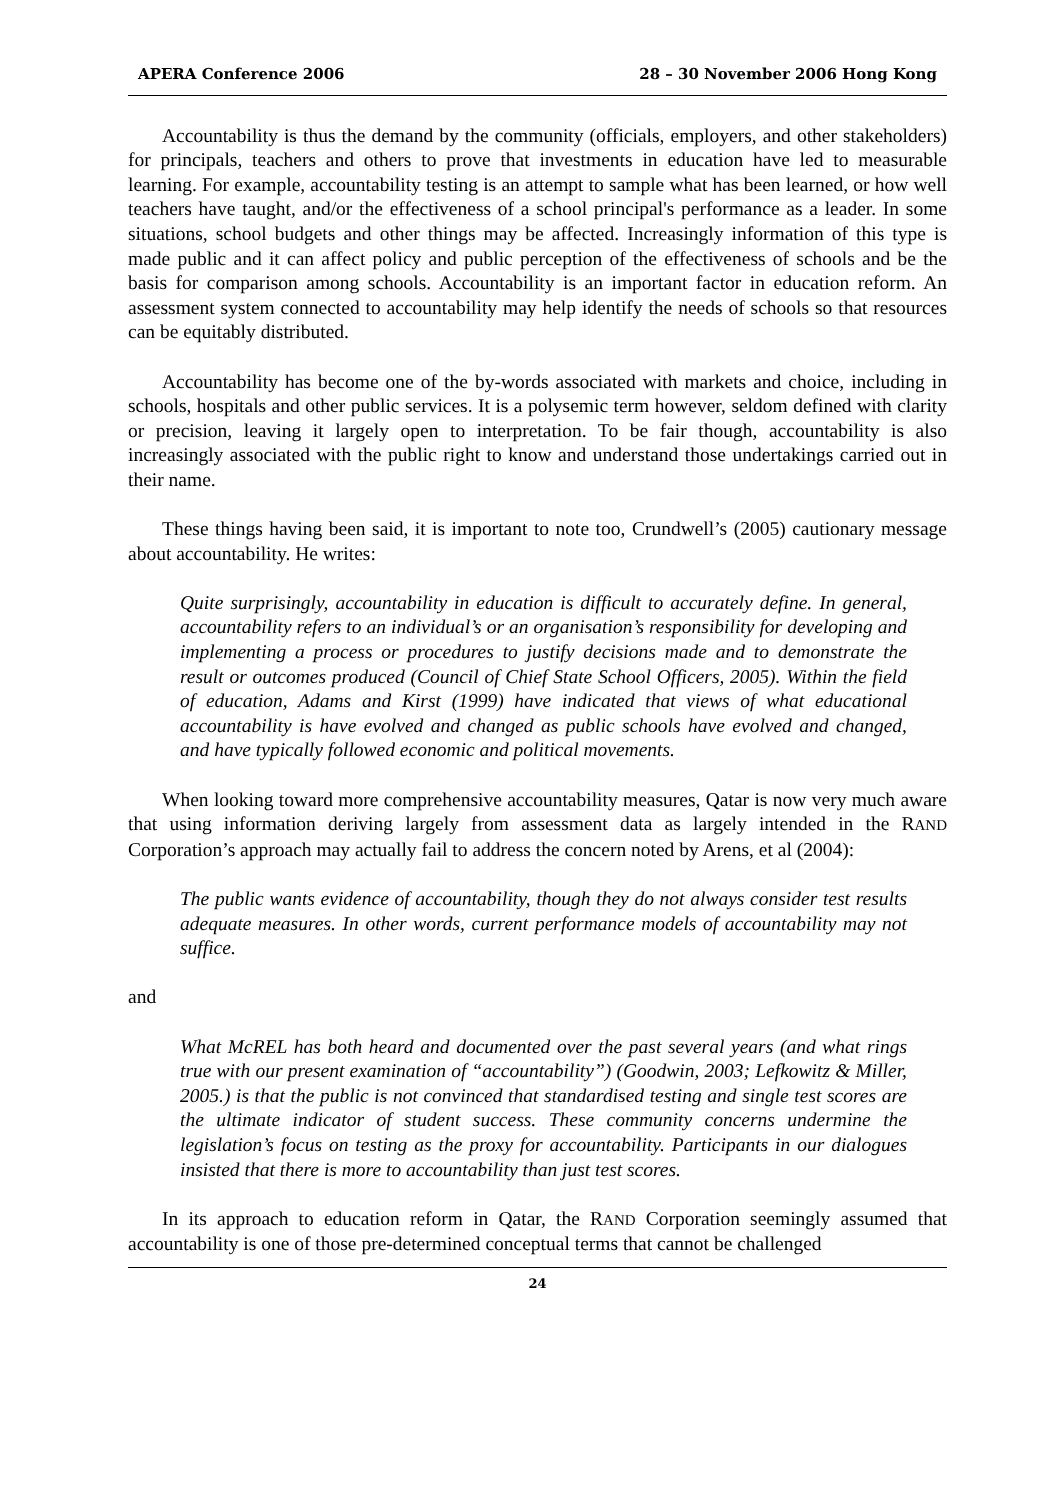APERA Conference 2006 28 – 30 November 2006 Hong Kong
Accountability is thus the demand by the community (officials, employers, and other stakeholders) for principals, teachers and others to prove that investments in education have led to measurable learning. For example, accountability testing is an attempt to sample what has been learned, or how well teachers have taught, and/or the effectiveness of a school principal's performance as a leader. In some situations, school budgets and other things may be affected. Increasingly information of this type is made public and it can affect policy and public perception of the effectiveness of schools and be the basis for comparison among schools. Accountability is an important factor in education reform. An assessment system connected to accountability may help identify the needs of schools so that resources can be equitably distributed.
Accountability has become one of the by-words associated with markets and choice, including in schools, hospitals and other public services. It is a polysemic term however, seldom defined with clarity or precision, leaving it largely open to interpretation. To be fair though, accountability is also increasingly associated with the public right to know and understand those undertakings carried out in their name.
These things having been said, it is important to note too, Crundwell’s (2005) cautionary message about accountability. He writes:
Quite surprisingly, accountability in education is difficult to accurately define. In general, accountability refers to an individual’s or an organisation’s responsibility for developing and implementing a process or procedures to justify decisions made and to demonstrate the result or outcomes produced (Council of Chief State School Officers, 2005). Within the field of education, Adams and Kirst (1999) have indicated that views of what educational accountability is have evolved and changed as public schools have evolved and changed, and have typically followed economic and political movements.
When looking toward more comprehensive accountability measures, Qatar is now very much aware that using information deriving largely from assessment data as largely intended in the RAND Corporation’s approach may actually fail to address the concern noted by Arens, et al (2004):
The public wants evidence of accountability, though they do not always consider test results adequate measures. In other words, current performance models of accountability may not suffice.
and
What McREL has both heard and documented over the past several years (and what rings true with our present examination of “accountability”) (Goodwin, 2003; Lefkowitz & Miller, 2005.) is that the public is not convinced that standardised testing and single test scores are the ultimate indicator of student success. These community concerns undermine the legislation’s focus on testing as the proxy for accountability. Participants in our dialogues insisted that there is more to accountability than just test scores.
In its approach to education reform in Qatar, the RAND Corporation seemingly assumed that accountability is one of those pre-determined conceptual terms that cannot be challenged
24